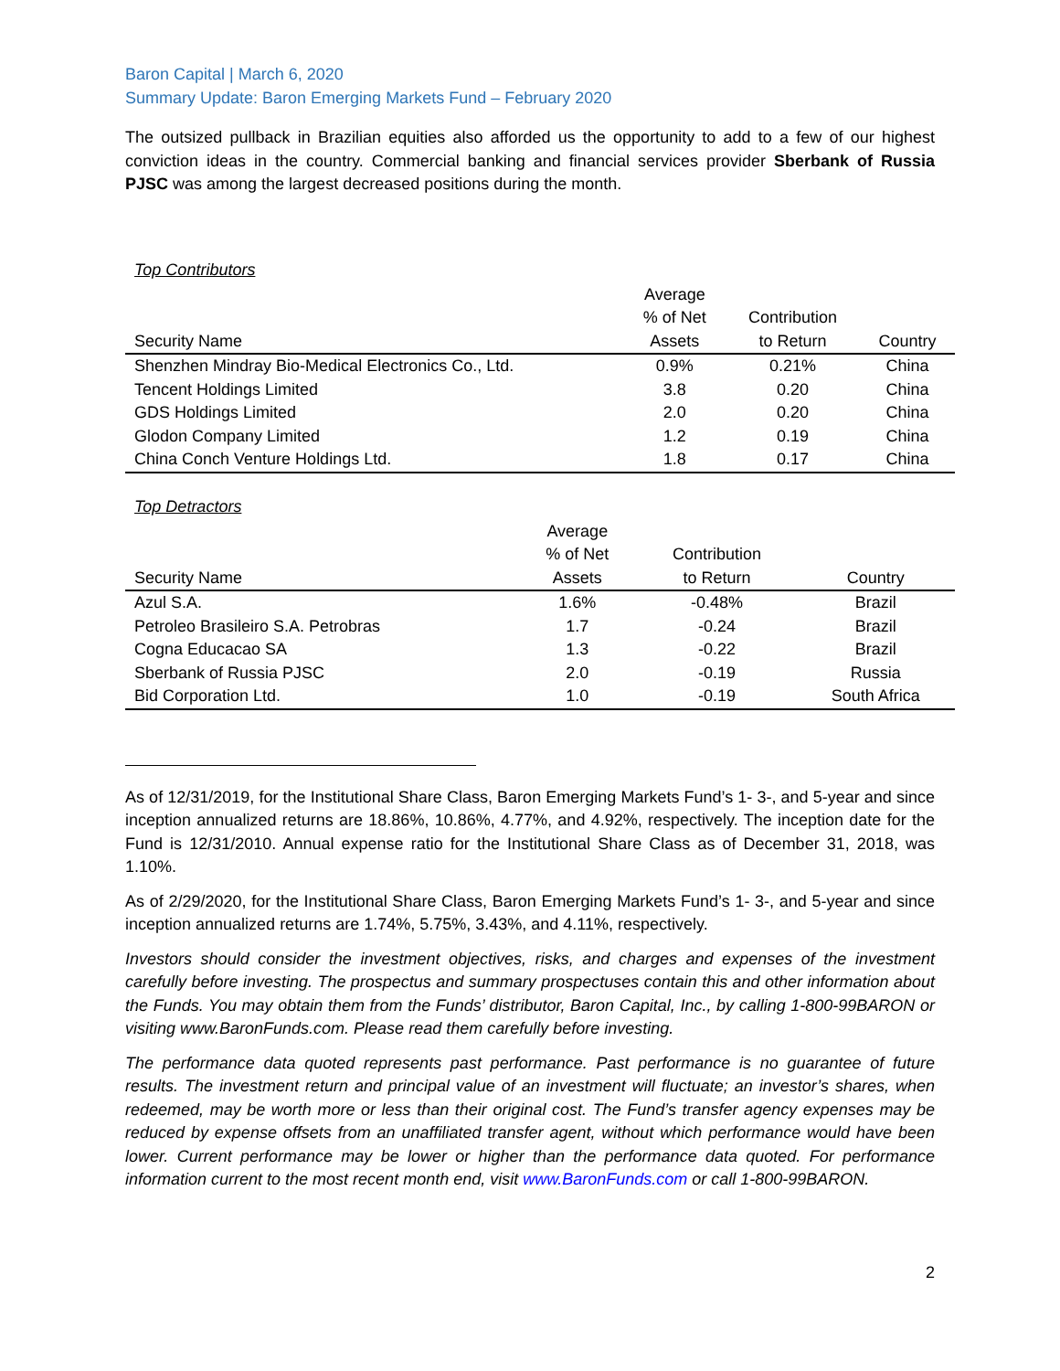Baron Capital | March 6, 2020
Summary Update: Baron Emerging Markets Fund – February 2020
The outsized pullback in Brazilian equities also afforded us the opportunity to add to a few of our highest conviction ideas in the country. Commercial banking and financial services provider Sberbank of Russia PJSC was among the largest decreased positions during the month.
Top Contributors
| Security Name | Average % of Net Assets | Contribution to Return | Country |
| --- | --- | --- | --- |
| Shenzhen Mindray Bio-Medical Electronics Co., Ltd. | 0.9% | 0.21% | China |
| Tencent Holdings Limited | 3.8 | 0.20 | China |
| GDS Holdings Limited | 2.0 | 0.20 | China |
| Glodon Company Limited | 1.2 | 0.19 | China |
| China Conch Venture Holdings Ltd. | 1.8 | 0.17 | China |
Top Detractors
| Security Name | Average % of Net Assets | Contribution to Return | Country |
| --- | --- | --- | --- |
| Azul S.A. | 1.6% | -0.48% | Brazil |
| Petroleo Brasileiro S.A. Petrobras | 1.7 | -0.24 | Brazil |
| Cogna Educacao SA | 1.3 | -0.22 | Brazil |
| Sberbank of Russia PJSC | 2.0 | -0.19 | Russia |
| Bid Corporation Ltd. | 1.0 | -0.19 | South Africa |
As of 12/31/2019, for the Institutional Share Class, Baron Emerging Markets Fund’s 1- 3-, and 5-year and since inception annualized returns are 18.86%, 10.86%, 4.77%, and 4.92%, respectively. The inception date for the Fund is 12/31/2010. Annual expense ratio for the Institutional Share Class as of December 31, 2018, was 1.10%.
As of 2/29/2020, for the Institutional Share Class, Baron Emerging Markets Fund’s 1- 3-, and 5-year and since inception annualized returns are 1.74%, 5.75%, 3.43%, and 4.11%, respectively.
Investors should consider the investment objectives, risks, and charges and expenses of the investment carefully before investing. The prospectus and summary prospectuses contain this and other information about the Funds. You may obtain them from the Funds’ distributor, Baron Capital, Inc., by calling 1-800-99BARON or visiting www.BaronFunds.com. Please read them carefully before investing.
The performance data quoted represents past performance. Past performance is no guarantee of future results. The investment return and principal value of an investment will fluctuate; an investor’s shares, when redeemed, may be worth more or less than their original cost. The Fund’s transfer agency expenses may be reduced by expense offsets from an unaffiliated transfer agent, without which performance would have been lower. Current performance may be lower or higher than the performance data quoted. For performance information current to the most recent month end, visit www.BaronFunds.com or call 1-800-99BARON.
2